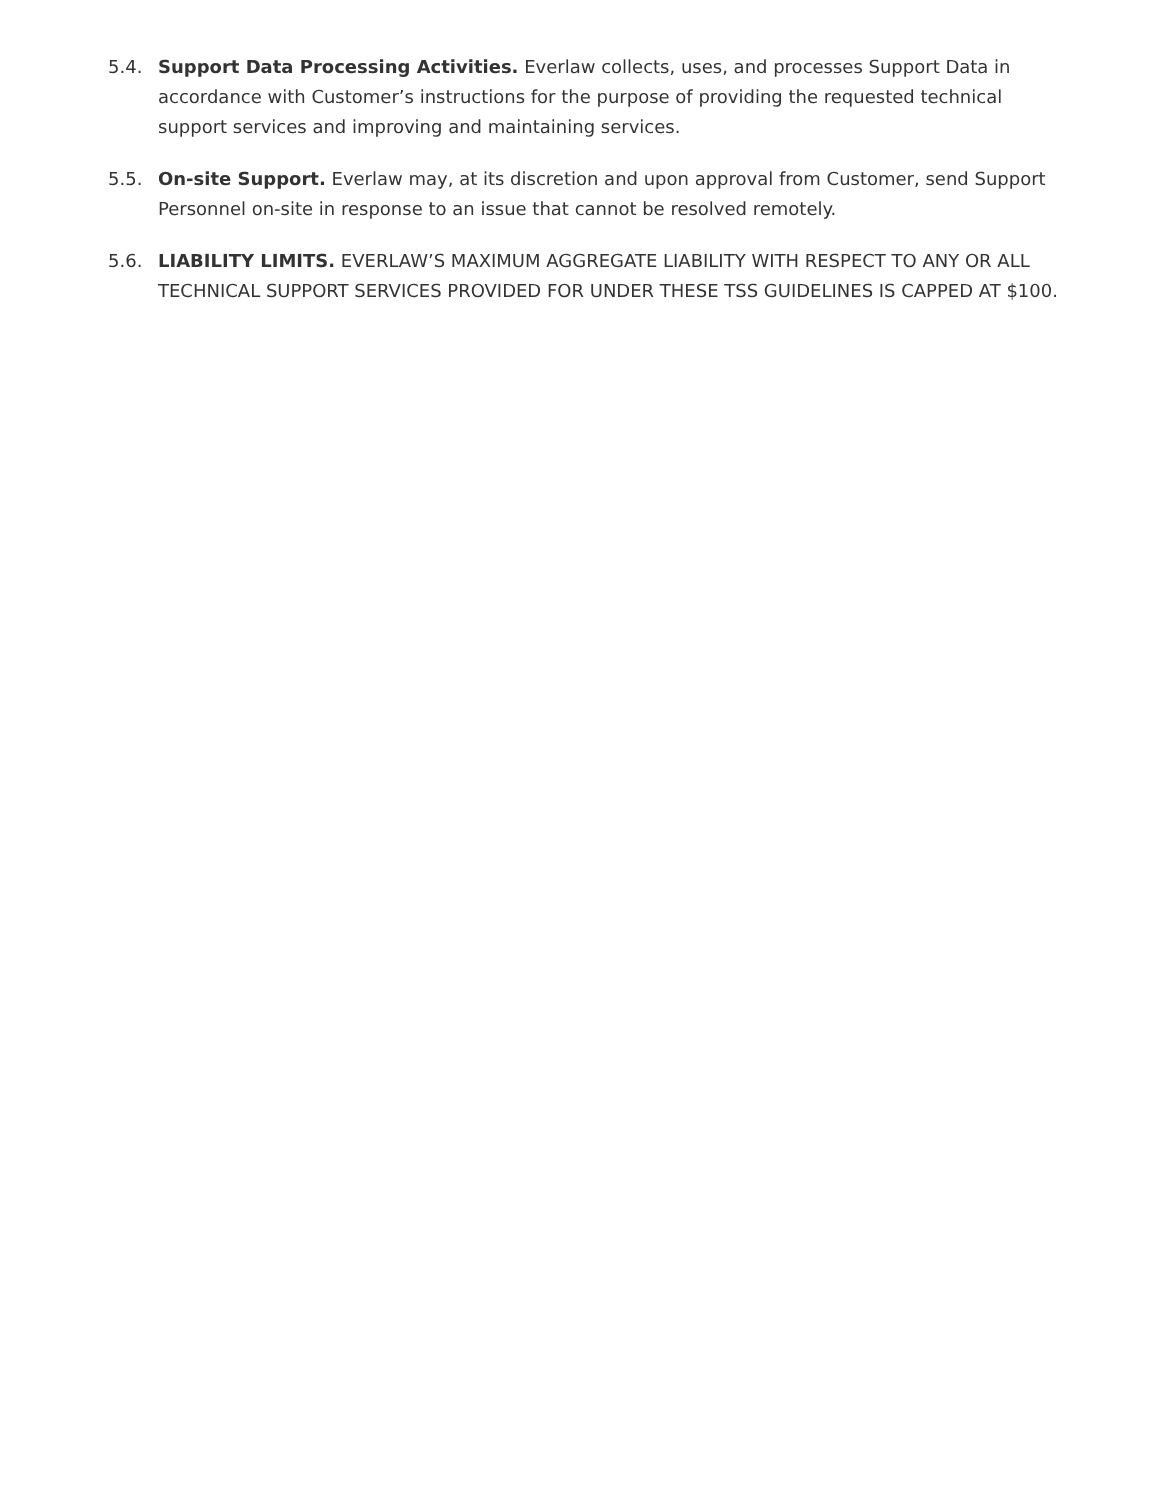5.4. Support Data Processing Activities. Everlaw collects, uses, and processes Support Data in accordance with Customer’s instructions for the purpose of providing the requested technical support services and improving and maintaining services.
5.5. On-site Support. Everlaw may, at its discretion and upon approval from Customer, send Support Personnel on-site in response to an issue that cannot be resolved remotely.
5.6. LIABILITY LIMITS. EVERLAW’S MAXIMUM AGGREGATE LIABILITY WITH RESPECT TO ANY OR ALL TECHNICAL SUPPORT SERVICES PROVIDED FOR UNDER THESE TSS GUIDELINES IS CAPPED AT $100.